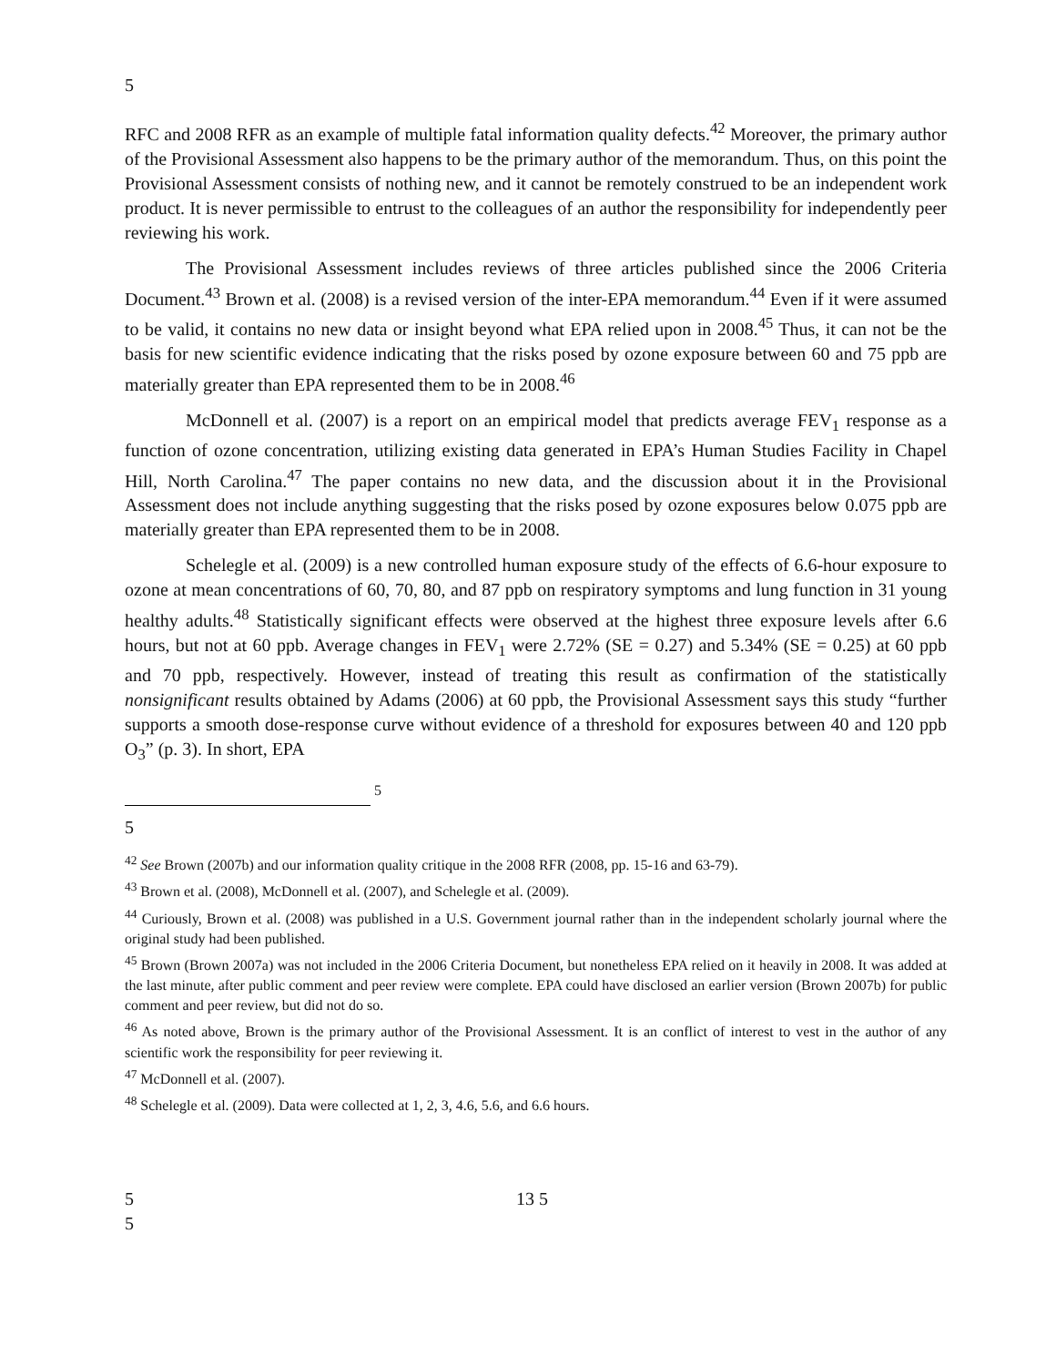5
RFC and 2008 RFR as an example of multiple fatal information quality defects.<sup>42</sup> Moreover, the primary author of the Provisional Assessment also happens to be the primary author of the memorandum. Thus, on this point the Provisional Assessment consists of nothing new, and it cannot be remotely construed to be an independent work product. It is never permissible to entrust to the colleagues of an author the responsibility for independently peer reviewing his work.
The Provisional Assessment includes reviews of three articles published since the 2006 Criteria Document.<sup>43</sup> Brown et al. (2008) is a revised version of the inter-EPA memorandum.<sup>44</sup> Even if it were assumed to be valid, it contains no new data or insight beyond what EPA relied upon in 2008.<sup>45</sup> Thus, it can not be the basis for new scientific evidence indicating that the risks posed by ozone exposure between 60 and 75 ppb are materially greater than EPA represented them to be in 2008.<sup>46</sup>
McDonnell et al. (2007) is a report on an empirical model that predicts average FEV<sub>1</sub> response as a function of ozone concentration, utilizing existing data generated in EPA’s Human Studies Facility in Chapel Hill, North Carolina.<sup>47</sup> The paper contains no new data, and the discussion about it in the Provisional Assessment does not include anything suggesting that the risks posed by ozone exposures below 0.075 ppb are materially greater than EPA represented them to be in 2008.
Schelegle et al. (2009) is a new controlled human exposure study of the effects of 6.6-hour exposure to ozone at mean concentrations of 60, 70, 80, and 87 ppb on respiratory symptoms and lung function in 31 young healthy adults.<sup>48</sup> Statistically significant effects were observed at the highest three exposure levels after 6.6 hours, but not at 60 ppb. Average changes in FEV<sub>1</sub> were 2.72% (SE = 0.27) and 5.34% (SE = 0.25) at 60 ppb and 70 ppb, respectively. However, instead of treating this result as confirmation of the statistically nonsignificant results obtained by Adams (2006) at 60 ppb, the Provisional Assessment says this study “further supports a smooth dose-response curve without evidence of a threshold for exposures between 40 and 120 ppb O<sub>3</sub>” (p. 3). In short, EPA
5
5
<sup>42</sup> See Brown (2007b) and our information quality critique in the 2008 RFR (2008, pp. 15-16 and 63-79).
<sup>43</sup> Brown et al. (2008), McDonnell et al. (2007), and Schelegle et al. (2009).
<sup>44</sup> Curiously, Brown et al. (2008) was published in a U.S. Government journal rather than in the independent scholarly journal where the original study had been published.
<sup>45</sup> Brown (Brown 2007a) was not included in the 2006 Criteria Document, but nonetheless EPA relied on it heavily in 2008. It was added at the last minute, after public comment and peer review were complete. EPA could have disclosed an earlier version (Brown 2007b) for public comment and peer review, but did not do so.
<sup>46</sup> As noted above, Brown is the primary author of the Provisional Assessment. It is an conflict of interest to vest in the author of any scientific work the responsibility for peer reviewing it.
<sup>47</sup> McDonnell et al. (2007).
<sup>48</sup> Schelegle et al. (2009). Data were collected at 1, 2, 3, 4.6, 5.6, and 6.6 hours.
5 13 5
5